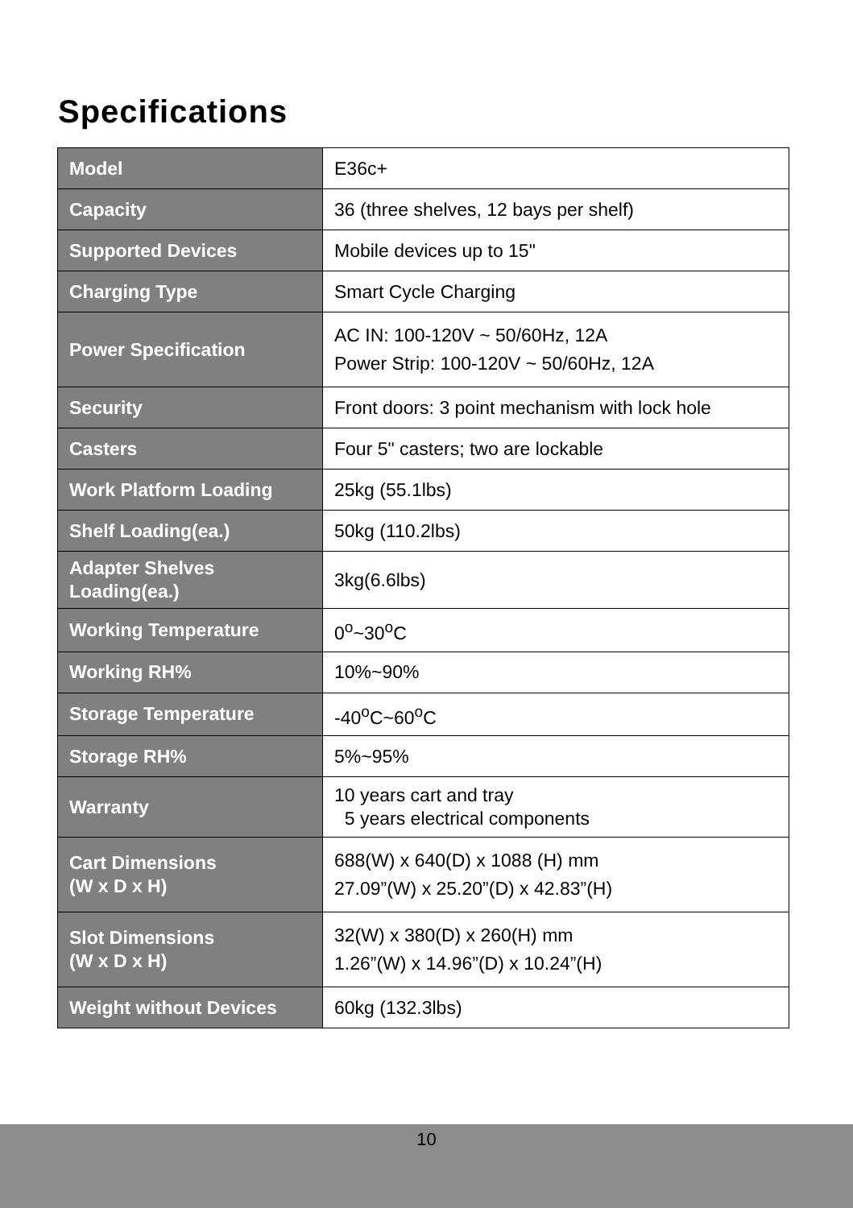Specifications
| Model | E36c+ |
| Capacity | 36 (three shelves, 12 bays per shelf) |
| Supported Devices | Mobile devices up to 15" |
| Charging Type | Smart Cycle Charging |
| Power Specification | AC IN: 100-120V ~ 50/60Hz, 12A Power Strip: 100-120V ~ 50/60Hz, 12A |
| Security | Front doors: 3 point mechanism with lock hole |
| Casters | Four 5" casters; two are lockable |
| Work Platform Loading | 25kg (55.1lbs) |
| Shelf Loading(ea.) | 50kg (110.2lbs) |
| Adapter Shelves Loading(ea.) | 3kg(6.6lbs) |
| Working Temperature | 0<sup>o</sup>~30<sup>o</sup>C |
| Working RH% | 10%~90% |
| Storage Temperature | -40<sup>o</sup>C~60<sup>o</sup>C |
| Storage RH% | 5%~95% |
| Warranty | 10 years cart and tray 5 years electrical components |
| Cart Dimensions (W x D x H) | 688(W) x 640(D) x 1088 (H) mm 27.09”(W) x 25.20”(D) x 42.83”(H) |
| Slot Dimensions (W x D x H) | 32(W) x 380(D) x 260(H) mm 1.26”(W) x 14.96”(D) x 10.24”(H) |
| Weight without Devices | 60kg (132.3lbs) |
10